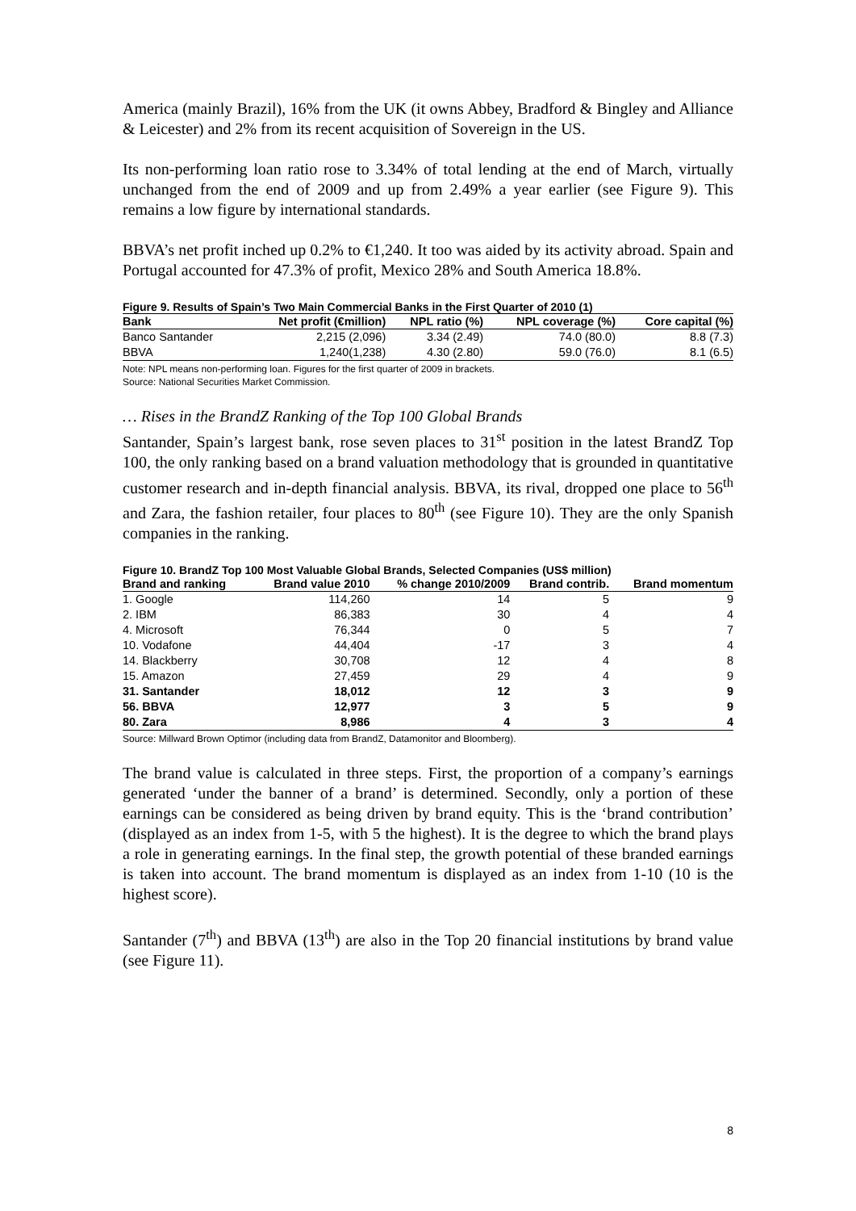America (mainly Brazil), 16% from the UK (it owns Abbey, Bradford & Bingley and Alliance & Leicester) and 2% from its recent acquisition of Sovereign in the US.
Its non-performing loan ratio rose to 3.34% of total lending at the end of March, virtually unchanged from the end of 2009 and up from 2.49% a year earlier (see Figure 9). This remains a low figure by international standards.
BBVA’s net profit inched up 0.2% to €1,240. It too was aided by its activity abroad. Spain and Portugal accounted for 47.3% of profit, Mexico 28% and South America 18.8%.
Figure 9. Results of Spain’s Two Main Commercial Banks in the First Quarter of 2010 (1)
| Bank | Net profit (€million) | NPL ratio (%) | NPL coverage (%) | Core capital (%) |
| --- | --- | --- | --- | --- |
| Banco Santander | 2,215 (2,096) | 3.34 (2.49) | 74.0 (80.0) | 8.8 (7.3) |
| BBVA | 1,240(1,238) | 4.30 (2.80) | 59.0 (76.0) | 8.1 (6.5) |
Note: NPL means non-performing loan. Figures for the first quarter of 2009 in brackets.
Source: National Securities Market Commission.
… Rises in the BrandZ Ranking of the Top 100 Global Brands
Santander, Spain’s largest bank, rose seven places to 31<sup>st</sup> position in the latest BrandZ Top 100, the only ranking based on a brand valuation methodology that is grounded in quantitative customer research and in-depth financial analysis. BBVA, its rival, dropped one place to 56<sup>th</sup> and Zara, the fashion retailer, four places to 80<sup>th</sup> (see Figure 10). They are the only Spanish companies in the ranking.
Figure 10. BrandZ Top 100 Most Valuable Global Brands, Selected Companies (US$ million)
| Brand and ranking | Brand value 2010 | % change 2010/2009 | Brand contrib. | Brand momentum |
| --- | --- | --- | --- | --- |
| 1. Google | 114,260 | 14 | 5 | 9 |
| 2. IBM | 86,383 | 30 | 4 | 4 |
| 4. Microsoft | 76,344 | 0 | 5 | 7 |
| 10. Vodafone | 44,404 | -17 | 3 | 4 |
| 14. Blackberry | 30,708 | 12 | 4 | 8 |
| 15. Amazon | 27,459 | 29 | 4 | 9 |
| 31. Santander | 18,012 | 12 | 3 | 9 |
| 56. BBVA | 12,977 | 3 | 5 | 9 |
| 80. Zara | 8,986 | 4 | 3 | 4 |
Source: Millward Brown Optimor (including data from BrandZ, Datamonitor and Bloomberg).
The brand value is calculated in three steps. First, the proportion of a company’s earnings generated ‘under the banner of a brand’ is determined. Secondly, only a portion of these earnings can be considered as being driven by brand equity. This is the ‘brand contribution’ (displayed as an index from 1-5, with 5 the highest). It is the degree to which the brand plays a role in generating earnings. In the final step, the growth potential of these branded earnings is taken into account. The brand momentum is displayed as an index from 1-10 (10 is the highest score).
Santander (7<sup>th</sup>) and BBVA (13<sup>th</sup>) are also in the Top 20 financial institutions by brand value (see Figure 11).
8